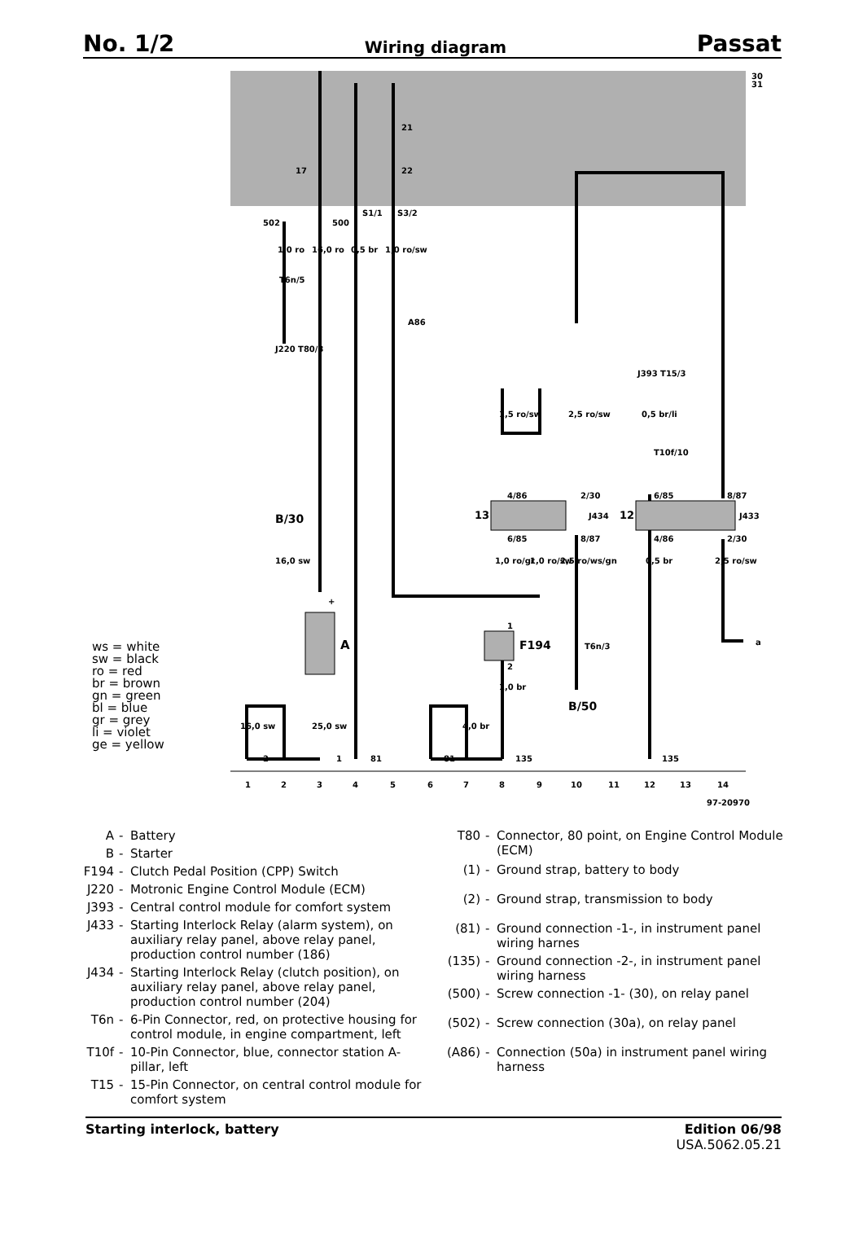No. 1/2 Wiring diagram Passat
ws = white
sw = black
ro = red
br = brown
gn = green
bl = blue
gr = grey
li = violet
ge = yellow
30
31
21
17
22
S1/1
S3/2
502
500
1,0 ro
16,0 ro
0,5 br
1,0 ro/sw
T6n/5
A86
J220 T80/3
J393 T15/3
1,5 ro/sw
2,5 ro/sw
0,5 br/li
T10f/10
4/86
2/30
6/85
8/87
13
J434
12
J433
B/30
6/85
8/87
4/86
2/30
16,0 sw
1,0 ro/gr
1,0 ro/sw
2,5 ro/ws/gn
0,5 br
2,5 ro/sw
+
1
A
F194
T6n/3
a
2
1,0 br
B/50
16,0 sw
25,0 sw
4,0 br
2
1
81
81
135
135
1
2
3
4
5
6
7
8
9
10
11
12
13
14
97-20970
A - Battery
B - Starter
F194 - Clutch Pedal Position (CPP) Switch
J220 - Motronic Engine Control Module (ECM)
J393 - Central control module for comfort system
J433 - Starting Interlock Relay (alarm system), on auxiliary relay panel, above relay panel, production control number (186)
J434 - Starting Interlock Relay (clutch position), on auxiliary relay panel, above relay panel, production control number (204)
T6n - 6-Pin Connector, red, on protective housing for control module, in engine compartment, left
T10f - 10-Pin Connector, blue, connector station A-pillar, left
T15 - 15-Pin Connector, on central control module for comfort system
T80 - Connector, 80 point, on Engine Control Module (ECM)
(1) - Ground strap, battery to body
(2) - Ground strap, transmission to body
(81) - Ground connection -1-, in instrument panel wiring harnes
(135) - Ground connection -2-, in instrument panel wiring harness
(500) - Screw connection -1- (30), on relay panel
(502) - Screw connection (30a), on relay panel
(A86) - Connection (50a) in instrument panel wiring harness
Starting interlock, battery Edition 06/98
USA.5062.05.21